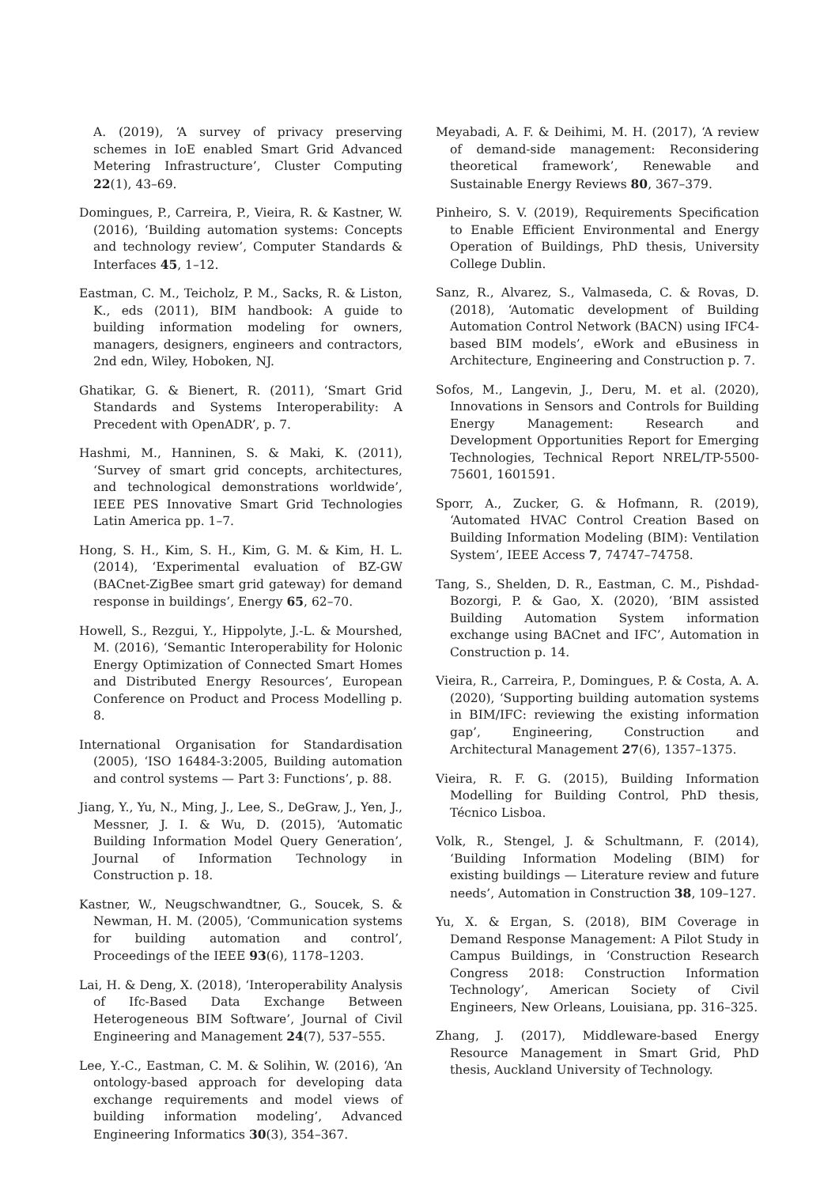A. (2019), ‘A survey of privacy preserving schemes in IoE enabled Smart Grid Advanced Metering Infrastructure’, Cluster Computing 22(1), 43–69.
Domingues, P., Carreira, P., Vieira, R. & Kastner, W. (2016), ‘Building automation systems: Concepts and technology review’, Computer Standards & Interfaces 45, 1–12.
Eastman, C. M., Teicholz, P. M., Sacks, R. & Liston, K., eds (2011), BIM handbook: A guide to building information modeling for owners, managers, designers, engineers and contractors, 2nd edn, Wiley, Hoboken, NJ.
Ghatikar, G. & Bienert, R. (2011), ‘Smart Grid Standards and Systems Interoperability: A Precedent with OpenADR’, p. 7.
Hashmi, M., Hanninen, S. & Maki, K. (2011), ‘Survey of smart grid concepts, architectures, and technological demonstrations worldwide’, IEEE PES Innovative Smart Grid Technologies Latin America pp. 1–7.
Hong, S. H., Kim, S. H., Kim, G. M. & Kim, H. L. (2014), ‘Experimental evaluation of BZ-GW (BACnet-ZigBee smart grid gateway) for demand response in buildings’, Energy 65, 62–70.
Howell, S., Rezgui, Y., Hippolyte, J.-L. & Mourshed, M. (2016), ‘Semantic Interoperability for Holonic Energy Optimization of Connected Smart Homes and Distributed Energy Resources’, European Conference on Product and Process Modelling p. 8.
International Organisation for Standardisation (2005), ‘ISO 16484-3:2005, Building automation and control systems — Part 3: Functions’, p. 88.
Jiang, Y., Yu, N., Ming, J., Lee, S., DeGraw, J., Yen, J., Messner, J. I. & Wu, D. (2015), ‘Automatic Building Information Model Query Generation’, Journal of Information Technology in Construction p. 18.
Kastner, W., Neugschwandtner, G., Soucek, S. & Newman, H. M. (2005), ‘Communication systems for building automation and control’, Proceedings of the IEEE 93(6), 1178–1203.
Lai, H. & Deng, X. (2018), ‘Interoperability Analysis of Ifc-Based Data Exchange Between Heterogeneous BIM Software’, Journal of Civil Engineering and Management 24(7), 537–555.
Lee, Y.-C., Eastman, C. M. & Solihin, W. (2016), ‘An ontology-based approach for developing data exchange requirements and model views of building information modeling’, Advanced Engineering Informatics 30(3), 354–367.
Meyabadi, A. F. & Deihimi, M. H. (2017), ‘A review of demand-side management: Reconsidering theoretical framework’, Renewable and Sustainable Energy Reviews 80, 367–379.
Pinheiro, S. V. (2019), Requirements Specification to Enable Efficient Environmental and Energy Operation of Buildings, PhD thesis, University College Dublin.
Sanz, R., Alvarez, S., Valmaseda, C. & Rovas, D. (2018), ‘Automatic development of Building Automation Control Network (BACN) using IFC4-based BIM models’, eWork and eBusiness in Architecture, Engineering and Construction p. 7.
Sofos, M., Langevin, J., Deru, M. et al. (2020), Innovations in Sensors and Controls for Building Energy Management: Research and Development Opportunities Report for Emerging Technologies, Technical Report NREL/TP-5500-75601, 1601591.
Sporr, A., Zucker, G. & Hofmann, R. (2019), ‘Automated HVAC Control Creation Based on Building Information Modeling (BIM): Ventilation System’, IEEE Access 7, 74747–74758.
Tang, S., Shelden, D. R., Eastman, C. M., Pishdad-Bozorgi, P. & Gao, X. (2020), ‘BIM assisted Building Automation System information exchange using BACnet and IFC’, Automation in Construction p. 14.
Vieira, R., Carreira, P., Domingues, P. & Costa, A. A. (2020), ‘Supporting building automation systems in BIM/IFC: reviewing the existing information gap’, Engineering, Construction and Architectural Management 27(6), 1357–1375.
Vieira, R. F. G. (2015), Building Information Modelling for Building Control, PhD thesis, Técnico Lisboa.
Volk, R., Stengel, J. & Schultmann, F. (2014), ‘Building Information Modeling (BIM) for existing buildings — Literature review and future needs’, Automation in Construction 38, 109–127.
Yu, X. & Ergan, S. (2018), BIM Coverage in Demand Response Management: A Pilot Study in Campus Buildings, in ‘Construction Research Congress 2018: Construction Information Technology’, American Society of Civil Engineers, New Orleans, Louisiana, pp. 316–325.
Zhang, J. (2017), Middleware-based Energy Resource Management in Smart Grid, PhD thesis, Auckland University of Technology.